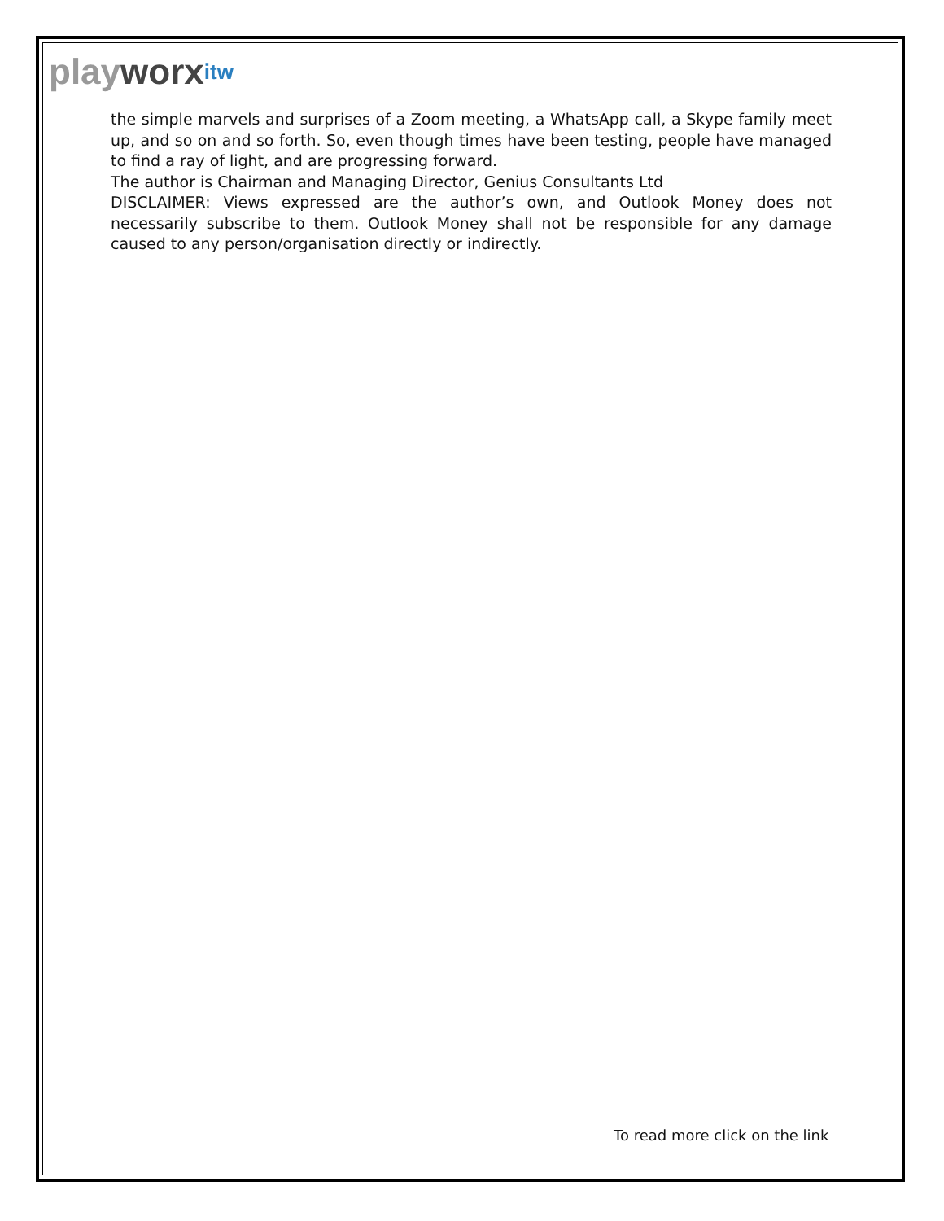play worx itw
the simple marvels and surprises of a Zoom meeting, a WhatsApp call, a Skype family meet up, and so on and so forth. So, even though times have been testing, people have managed to find a ray of light, and are progressing forward.
The author is Chairman and Managing Director, Genius Consultants Ltd
DISCLAIMER: Views expressed are the author’s own, and Outlook Money does not necessarily subscribe to them. Outlook Money shall not be responsible for any damage caused to any person/organisation directly or indirectly.
To read more click on the link